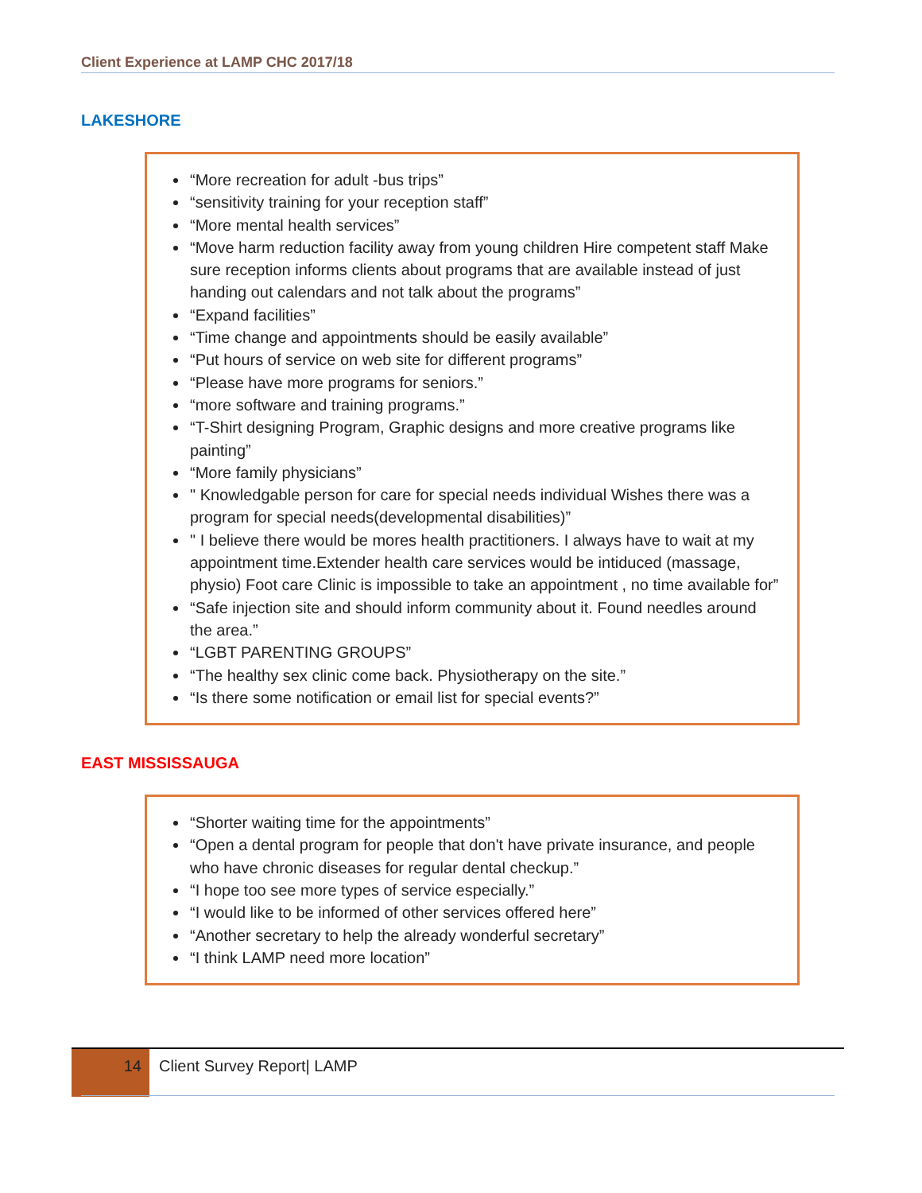Client Experience at LAMP CHC 2017/18
LAKESHORE
“More recreation for adult -bus trips”
“sensitivity training for your reception staff”
“More mental health services”
“Move harm reduction facility away from young children Hire competent staff Make sure reception informs clients about programs that are available instead of just handing out calendars and not talk about the programs”
“Expand facilities”
“Time change and appointments should be easily available”
“Put hours of service on web site for different programs”
“Please have more programs for seniors.”
“more software and training programs.”
“T-Shirt designing Program, Graphic designs and more creative programs like painting”
“More family physicians”
" Knowledgable person for care for special needs individual Wishes there was a program for special needs(developmental disabilities)”
" I believe there would be mores health practitioners. I always have to wait at my appointment time.Extender health care services would be intiduced (massage, physio) Foot care Clinic is impossible to take an appointment , no time available for”
“Safe injection site and should inform community about it. Found needles around the area.”
“LGBT PARENTING GROUPS”
“The healthy sex clinic come back. Physiotherapy on the site.”
“Is there some notification or email list for special events?”
EAST MISSISSAUGA
“Shorter waiting time for the appointments”
“Open a dental program for people that don't have private insurance, and people who have chronic diseases for regular dental checkup.”
“I hope too see more types of service especially.”
“I would like to be informed of other services offered here”
“Another secretary to help the already wonderful secretary”
“I think LAMP need more location”
14 Client Survey Report| LAMP